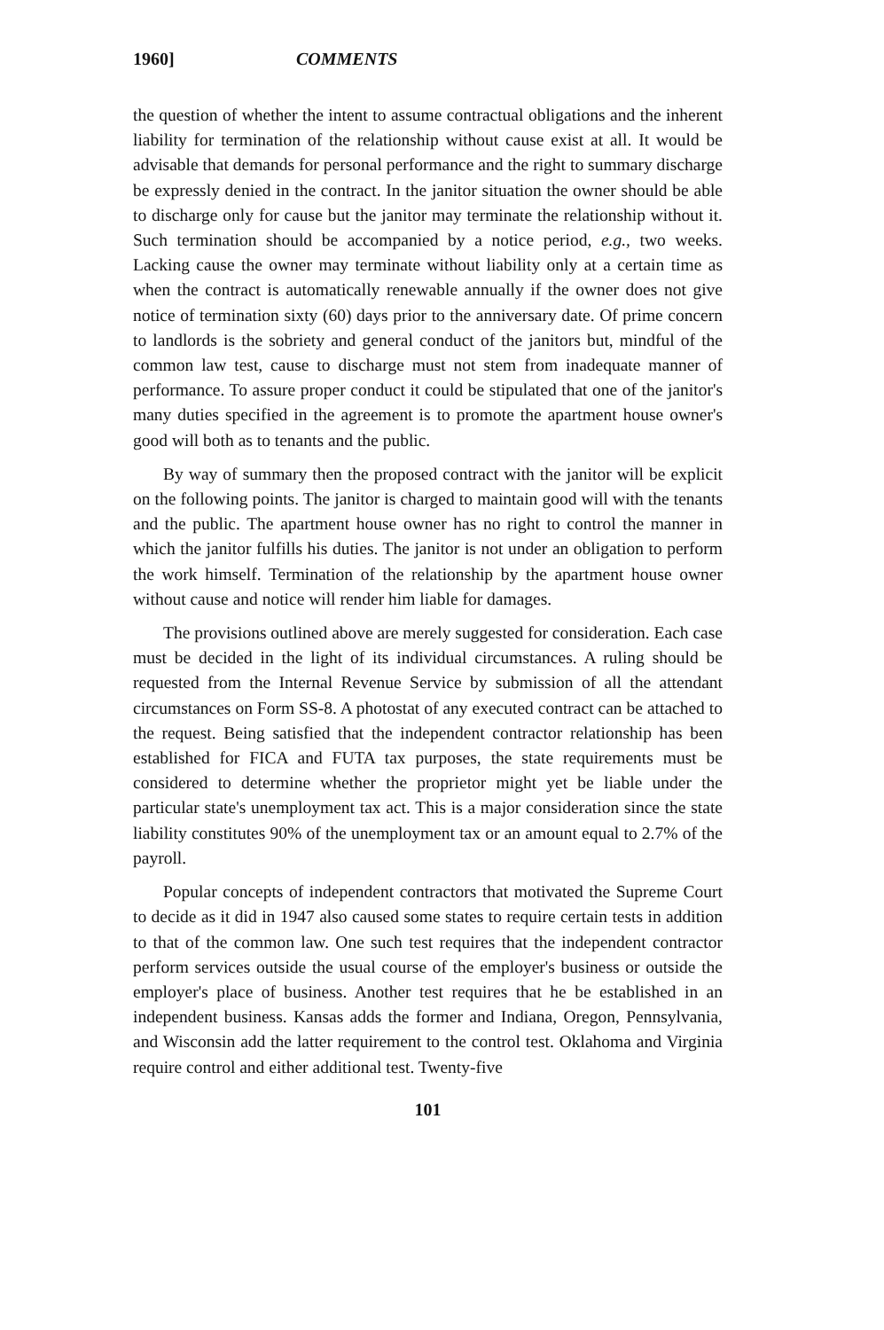1960] COMMENTS
the question of whether the intent to assume contractual obligations and the inherent liability for termination of the relationship without cause exist at all. It would be advisable that demands for personal performance and the right to summary discharge be expressly denied in the contract. In the janitor situation the owner should be able to discharge only for cause but the janitor may terminate the relationship without it. Such termination should be accompanied by a notice period, e.g., two weeks. Lacking cause the owner may terminate without liability only at a certain time as when the contract is automatically renewable annually if the owner does not give notice of termination sixty (60) days prior to the anniversary date. Of prime concern to landlords is the sobriety and general conduct of the janitors but, mindful of the common law test, cause to discharge must not stem from inadequate manner of performance. To assure proper conduct it could be stipulated that one of the janitor's many duties specified in the agreement is to promote the apartment house owner's good will both as to tenants and the public.
By way of summary then the proposed contract with the janitor will be explicit on the following points. The janitor is charged to maintain good will with the tenants and the public. The apartment house owner has no right to control the manner in which the janitor fulfills his duties. The janitor is not under an obligation to perform the work himself. Termination of the relationship by the apartment house owner without cause and notice will render him liable for damages.
The provisions outlined above are merely suggested for consideration. Each case must be decided in the light of its individual circumstances. A ruling should be requested from the Internal Revenue Service by submission of all the attendant circumstances on Form SS-8. A photostat of any executed contract can be attached to the request. Being satisfied that the independent contractor relationship has been established for FICA and FUTA tax purposes, the state requirements must be considered to determine whether the proprietor might yet be liable under the particular state's unemployment tax act. This is a major consideration since the state liability constitutes 90% of the unemployment tax or an amount equal to 2.7% of the payroll.
Popular concepts of independent contractors that motivated the Supreme Court to decide as it did in 1947 also caused some states to require certain tests in addition to that of the common law. One such test requires that the independent contractor perform services outside the usual course of the employer's business or outside the employer's place of business. Another test requires that he be established in an independent business. Kansas adds the former and Indiana, Oregon, Pennsylvania, and Wisconsin add the latter requirement to the control test. Oklahoma and Virginia require control and either additional test. Twenty-five
101